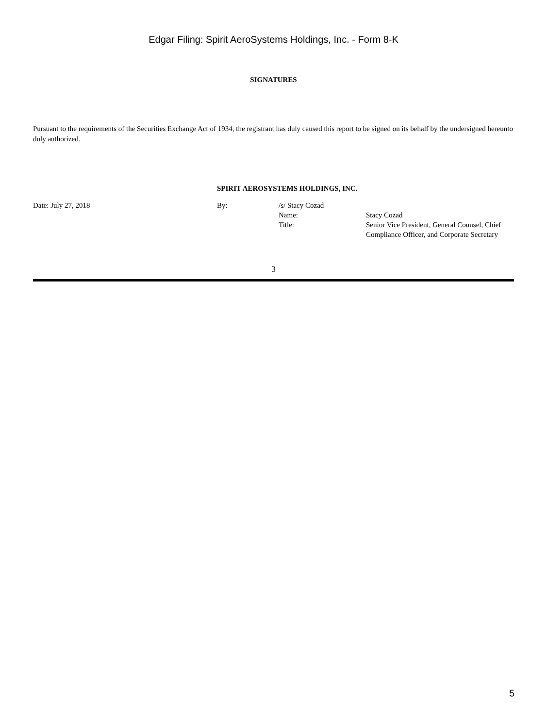Edgar Filing: Spirit AeroSystems Holdings, Inc. - Form 8-K
SIGNATURES
Pursuant to the requirements of the Securities Exchange Act of 1934, the registrant has duly caused this report to be signed on its behalf by the undersigned hereunto duly authorized.
SPIRIT AEROSYSTEMS HOLDINGS, INC.
| Date: July 27, 2018 | By: | /s/ Stacy Cozad | |
| | | Name: | Stacy Cozad |
| | | Title: | Senior Vice President, General Counsel, Chief Compliance Officer, and Corporate Secretary |
3
5